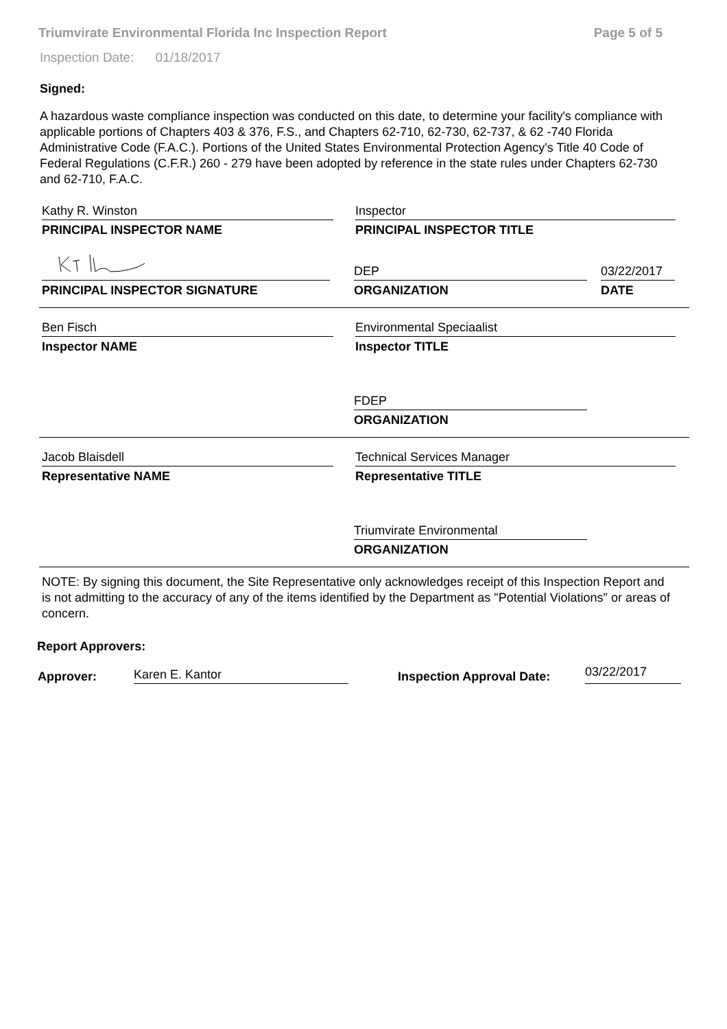Triumvirate Environmental Florida Inc Inspection Report Page 5 of 5
Inspection Date: 01/18/2017
Signed:
A hazardous waste compliance inspection was conducted on this date, to determine your facility's compliance with applicable portions of Chapters 403 & 376, F.S., and Chapters 62-710, 62-730, 62-737, & 62 -740 Florida Administrative Code (F.A.C.). Portions of the United States Environmental Protection Agency's Title 40 Code of Federal Regulations (C.F.R.) 260 - 279 have been adopted by reference in the state rules under Chapters 62-730 and 62-710, F.A.C.
Kathy R. Winston
PRINCIPAL INSPECTOR NAME
Inspector
PRINCIPAL INSPECTOR TITLE
PRINCIPAL INSPECTOR SIGNATURE
DEP
ORGANIZATION
03/22/2017
DATE
Ben Fisch
Inspector NAME
Environmental Speciaalist
Inspector TITLE
FDEP
ORGANIZATION
Jacob Blaisdell
Representative NAME
Technical Services Manager
Representative TITLE
Triumvirate Environmental
ORGANIZATION
NOTE: By signing this document, the Site Representative only acknowledges receipt of this Inspection Report and is not admitting to the accuracy of any of the items identified by the Department as "Potential Violations" or areas of concern.
Report Approvers:
Approver: Karen E. Kantor Inspection Approval Date: 03/22/2017